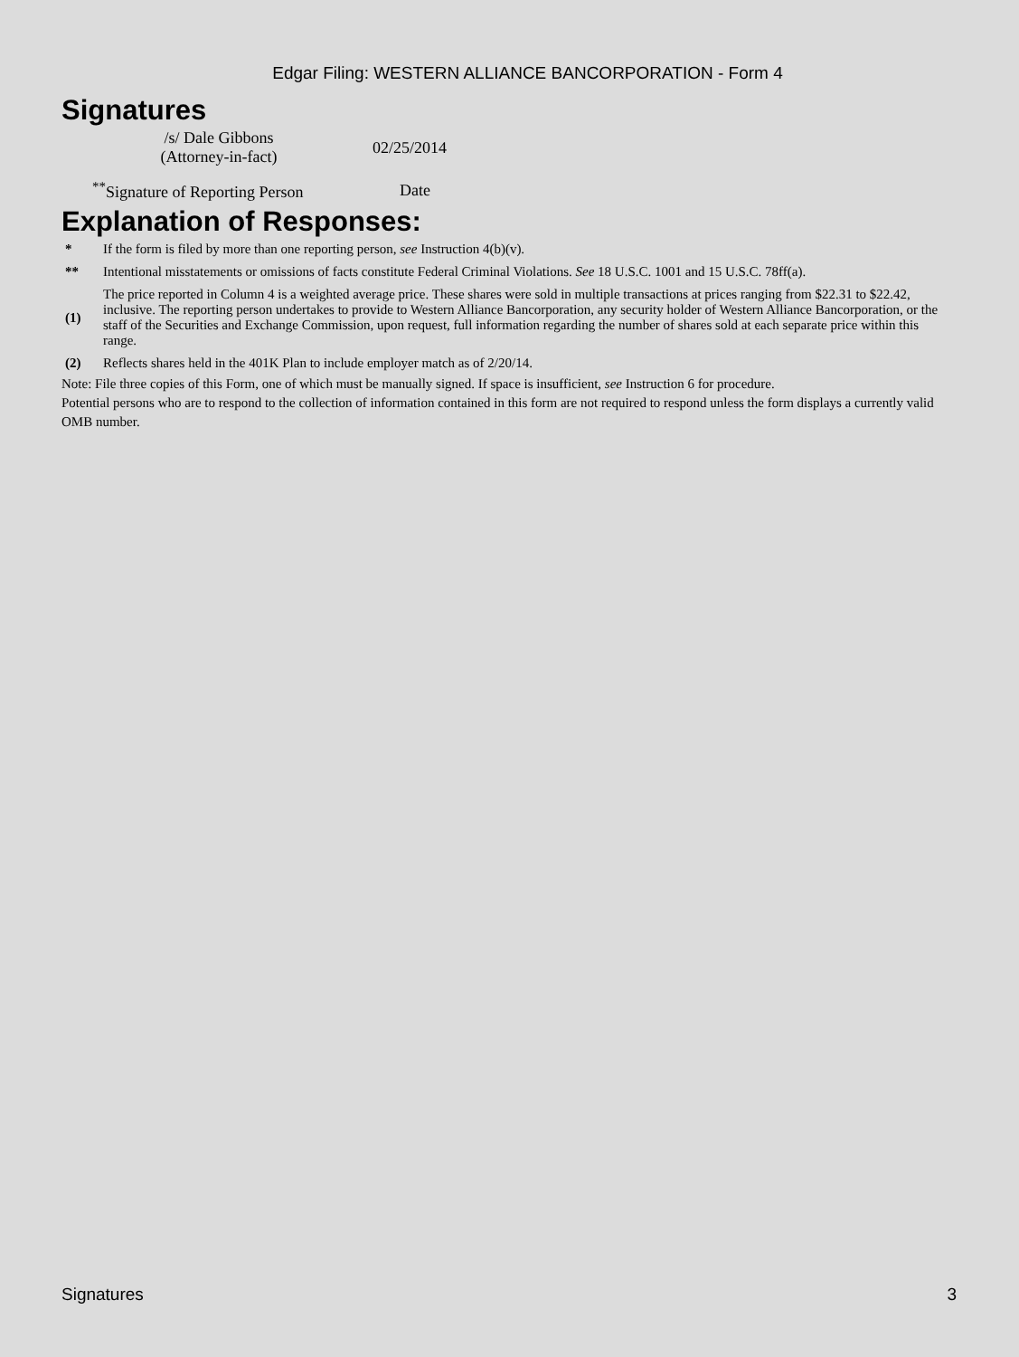Edgar Filing: WESTERN ALLIANCE BANCORPORATION - Form 4
Signatures
| /s/ Dale Gibbons (Attorney-in-fact) | 02/25/2014 |
| <sup>**</sup> Signature of Reporting Person | Date |
Explanation of Responses:
| * | If the form is filed by more than one reporting person, see Instruction 4(b)(v). |
| ** | Intentional misstatements or omissions of facts constitute Federal Criminal Violations. See 18 U.S.C. 1001 and 15 U.S.C. 78ff(a). |
| (1) | The price reported in Column 4 is a weighted average price. These shares were sold in multiple transactions at prices ranging from $22.31 to $22.42, inclusive. The reporting person undertakes to provide to Western Alliance Bancorporation, any security holder of Western Alliance Bancorporation, or the staff of the Securities and Exchange Commission, upon request, full information regarding the number of shares sold at each separate price within this range. |
| (2) | Reflects shares held in the 401K Plan to include employer match as of 2/20/14. |
Note: File three copies of this Form, one of which must be manually signed. If space is insufficient, see Instruction 6 for procedure.
Potential persons who are to respond to the collection of information contained in this form are not required to respond unless the form displays a currently valid OMB number.
Signatures 3